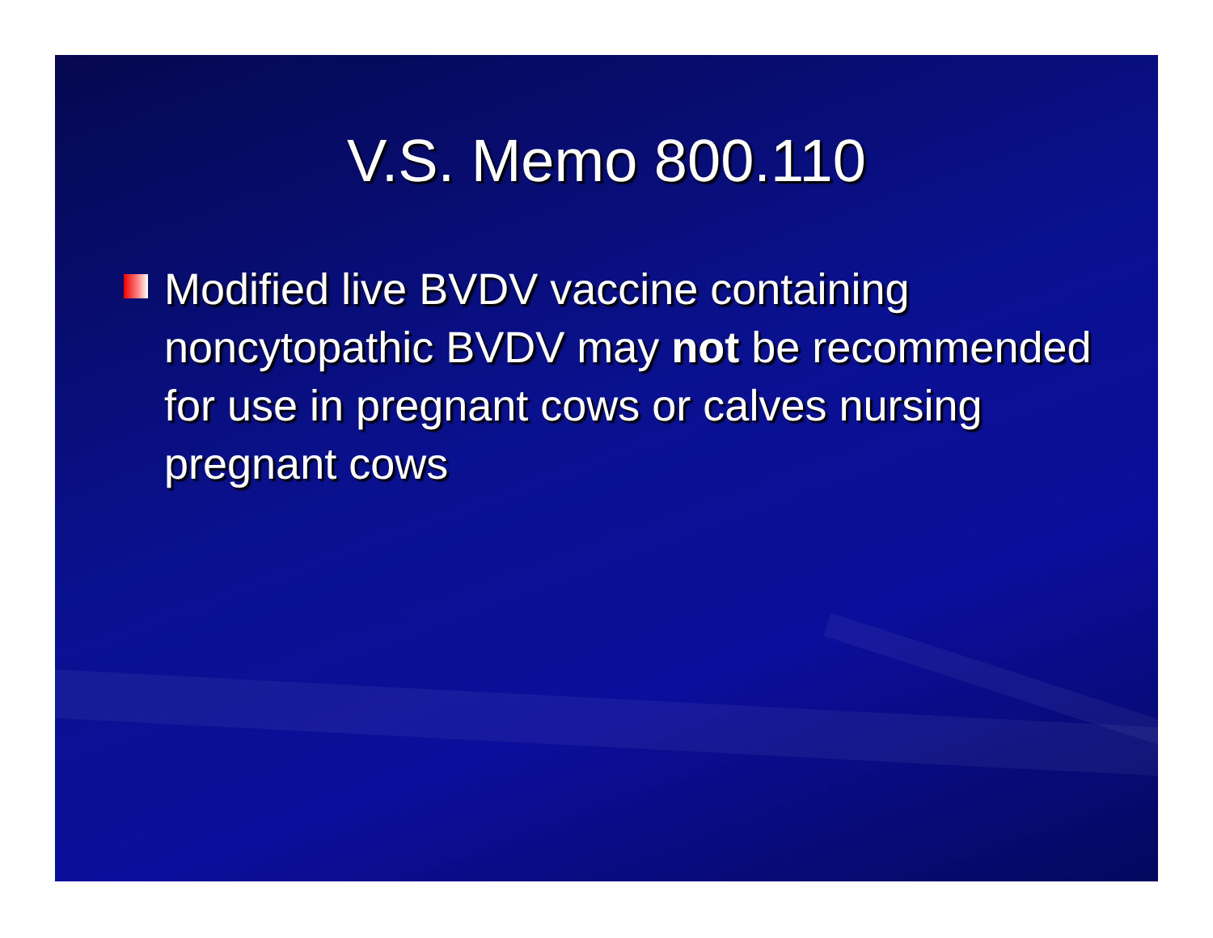V.S. Memo 800.110
Modified live BVDV vaccine containing noncytopathic BVDV may not be recommended for use in pregnant cows or calves nursing pregnant cows